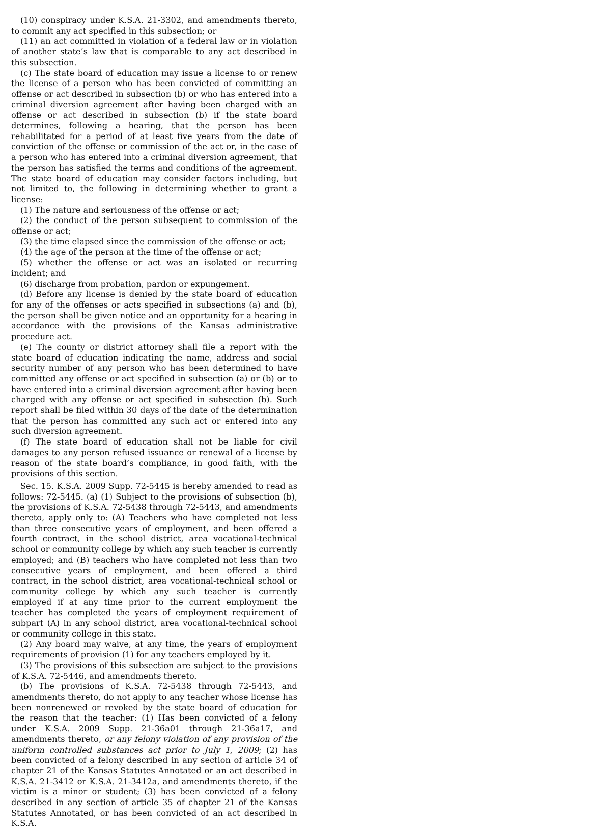(10) conspiracy under K.S.A. 21-3302, and amendments thereto, to commit any act specified in this subsection; or
(11) an act committed in violation of a federal law or in violation of another state’s law that is comparable to any act described in this subsection.
(c) The state board of education may issue a license to or renew the license of a person who has been convicted of committing an offense or act described in subsection (b) or who has entered into a criminal diversion agreement after having been charged with an offense or act described in subsection (b) if the state board determines, following a hearing, that the person has been rehabilitated for a period of at least five years from the date of conviction of the offense or commission of the act or, in the case of a person who has entered into a criminal diversion agreement, that the person has satisfied the terms and conditions of the agreement. The state board of education may consider factors including, but not limited to, the following in determining whether to grant a license:
(1) The nature and seriousness of the offense or act;
(2) the conduct of the person subsequent to commission of the offense or act;
(3) the time elapsed since the commission of the offense or act;
(4) the age of the person at the time of the offense or act;
(5) whether the offense or act was an isolated or recurring incident; and
(6) discharge from probation, pardon or expungement.
(d) Before any license is denied by the state board of education for any of the offenses or acts specified in subsections (a) and (b), the person shall be given notice and an opportunity for a hearing in accordance with the provisions of the Kansas administrative procedure act.
(e) The county or district attorney shall file a report with the state board of education indicating the name, address and social security number of any person who has been determined to have committed any offense or act specified in subsection (a) or (b) or to have entered into a criminal diversion agreement after having been charged with any offense or act specified in subsection (b). Such report shall be filed within 30 days of the date of the determination that the person has committed any such act or entered into any such diversion agreement.
(f) The state board of education shall not be liable for civil damages to any person refused issuance or renewal of a license by reason of the state board’s compliance, in good faith, with the provisions of this section.
Sec. 15. K.S.A. 2009 Supp. 72-5445 is hereby amended to read as follows: 72-5445. (a) (1) Subject to the provisions of subsection (b), the provisions of K.S.A. 72-5438 through 72-5443, and amendments thereto, apply only to: (A) Teachers who have completed not less than three consecutive years of employment, and been offered a fourth contract, in the school district, area vocational-technical school or community college by which any such teacher is currently employed; and (B) teachers who have completed not less than two consecutive years of employment, and been offered a third contract, in the school district, area vocational-technical school or community college by which any such teacher is currently employed if at any time prior to the current employment the teacher has completed the years of employment requirement of subpart (A) in any school district, area vocational-technical school or community college in this state.
(2) Any board may waive, at any time, the years of employment requirements of provision (1) for any teachers employed by it.
(3) The provisions of this subsection are subject to the provisions of K.S.A. 72-5446, and amendments thereto.
(b) The provisions of K.S.A. 72-5438 through 72-5443, and amendments thereto, do not apply to any teacher whose license has been nonrenewed or revoked by the state board of education for the reason that the teacher: (1) Has been convicted of a felony under K.S.A. 2009 Supp. 21-36a01 through 21-36a17, and amendments thereto, or any felony violation of any provision of the uniform controlled substances act prior to July 1, 2009; (2) has been convicted of a felony described in any section of article 34 of chapter 21 of the Kansas Statutes Annotated or an act described in K.S.A. 21-3412 or K.S.A. 21-3412a, and amendments thereto, if the victim is a minor or student; (3) has been convicted of a felony described in any section of article 35 of chapter 21 of the Kansas Statutes Annotated, or has been convicted of an act described in K.S.A.